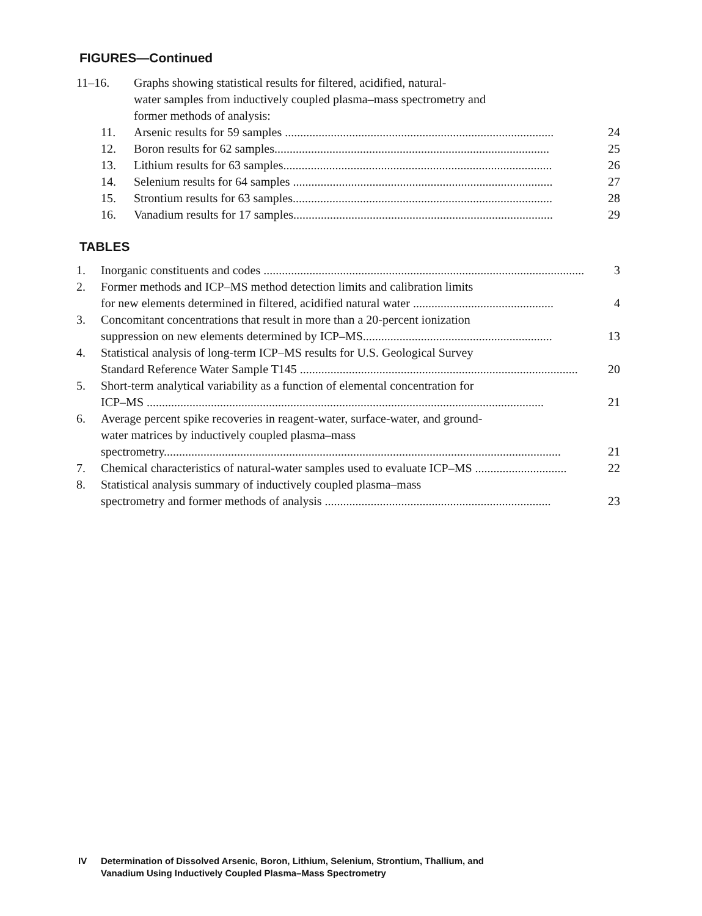FIGURES—Continued
11–16. Graphs showing statistical results for filtered, acidified, natural-
water samples from inductively coupled plasma–mass spectrometry and
former methods of analysis:
11. Arsenic results for 59 samples ........................................................................................ 24
12. Boron results for 62 samples.......................................................................................... 25
13. Lithium results for 63 samples........................................................................................ 26
14. Selenium results for 64 samples ..................................................................................... 27
15. Strontium results for 63 samples..................................................................................... 28
16. Vanadium results for 17 samples..................................................................................... 29
TABLES
1. Inorganic constituents and codes ......................................................................................................... 3
2. Former methods and ICP–MS method detection limits and calibration limits
for new elements determined in filtered, acidified natural water .............................................. 4
3. Concomitant concentrations that result in more than a 20-percent ionization
suppression on new elements determined by ICP–MS.............................................................. 13
4. Statistical analysis of long-term ICP–MS results for U.S. Geological Survey
Standard Reference Water Sample T145 ........................................................................................... 20
5. Short-term analytical variability as a function of elemental concentration for
ICP–MS .................................................................................................................................. 21
6. Average percent spike recoveries in reagent-water, surface-water, and ground-
water matrices by inductively coupled plasma–mass
spectrometry.................................................................................................................................. 21
7. Chemical characteristics of natural-water samples used to evaluate ICP–MS .............................. 22
8. Statistical analysis summary of inductively coupled plasma–mass
spectrometry and former methods of analysis .......................................................................... 23
IV Determination of Dissolved Arsenic, Boron, Lithium, Selenium, Strontium, Thallium, and
Vanadium Using Inductively Coupled Plasma–Mass Spectrometry